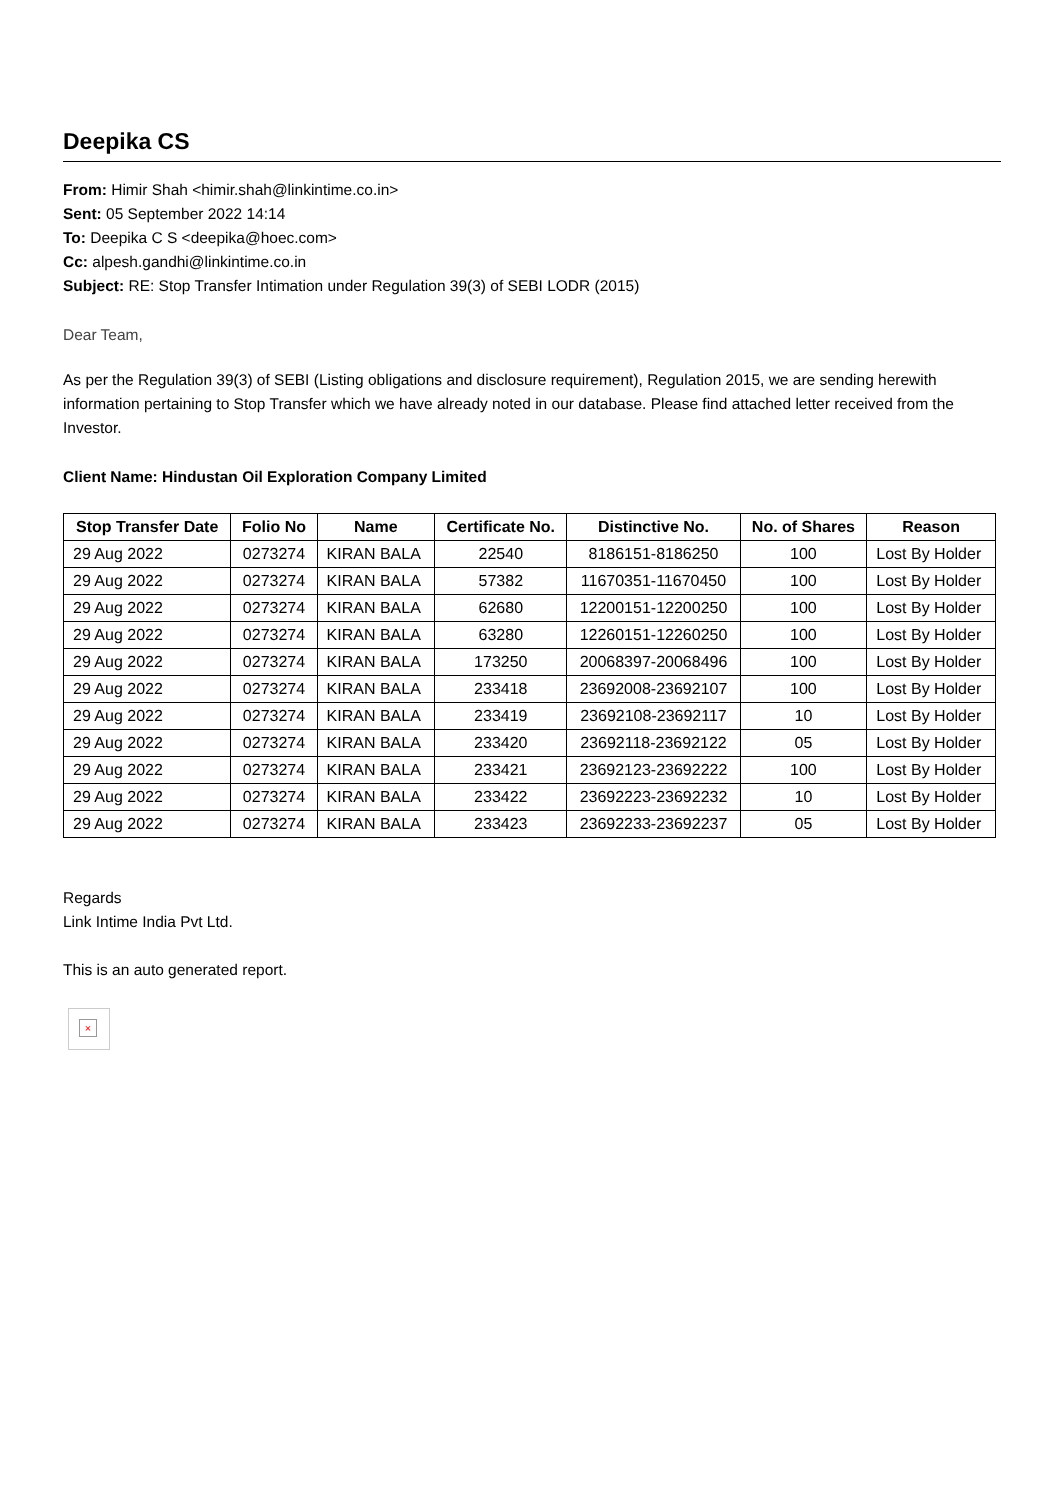Deepika CS
From: Himir Shah <himir.shah@linkintime.co.in>
Sent: 05 September 2022 14:14
To: Deepika C S <deepika@hoec.com>
Cc: alpesh.gandhi@linkintime.co.in
Subject: RE: Stop Transfer Intimation under Regulation 39(3) of SEBI LODR (2015)
Dear Team,
As per the Regulation 39(3) of SEBI (Listing obligations and disclosure requirement), Regulation 2015, we are sending herewith information pertaining to Stop Transfer which we have already noted in our database. Please find attached letter received from the Investor.
Client Name: Hindustan Oil Exploration Company Limited
| Stop Transfer Date | Folio No | Name | Certificate No. | Distinctive No. | No. of Shares | Reason |
| --- | --- | --- | --- | --- | --- | --- |
| 29 Aug 2022 | 0273274 | KIRAN BALA | 22540 | 8186151-8186250 | 100 | Lost By Holder |
| 29 Aug 2022 | 0273274 | KIRAN BALA | 57382 | 11670351-11670450 | 100 | Lost By Holder |
| 29 Aug 2022 | 0273274 | KIRAN BALA | 62680 | 12200151-12200250 | 100 | Lost By Holder |
| 29 Aug 2022 | 0273274 | KIRAN BALA | 63280 | 12260151-12260250 | 100 | Lost By Holder |
| 29 Aug 2022 | 0273274 | KIRAN BALA | 173250 | 20068397-20068496 | 100 | Lost By Holder |
| 29 Aug 2022 | 0273274 | KIRAN BALA | 233418 | 23692008-23692107 | 100 | Lost By Holder |
| 29 Aug 2022 | 0273274 | KIRAN BALA | 233419 | 23692108-23692117 | 10 | Lost By Holder |
| 29 Aug 2022 | 0273274 | KIRAN BALA | 233420 | 23692118-23692122 | 05 | Lost By Holder |
| 29 Aug 2022 | 0273274 | KIRAN BALA | 233421 | 23692123-23692222 | 100 | Lost By Holder |
| 29 Aug 2022 | 0273274 | KIRAN BALA | 233422 | 23692223-23692232 | 10 | Lost By Holder |
| 29 Aug 2022 | 0273274 | KIRAN BALA | 233423 | 23692233-23692237 | 05 | Lost By Holder |
Regards
Link Intime India Pvt Ltd.
This is an auto generated report.
×